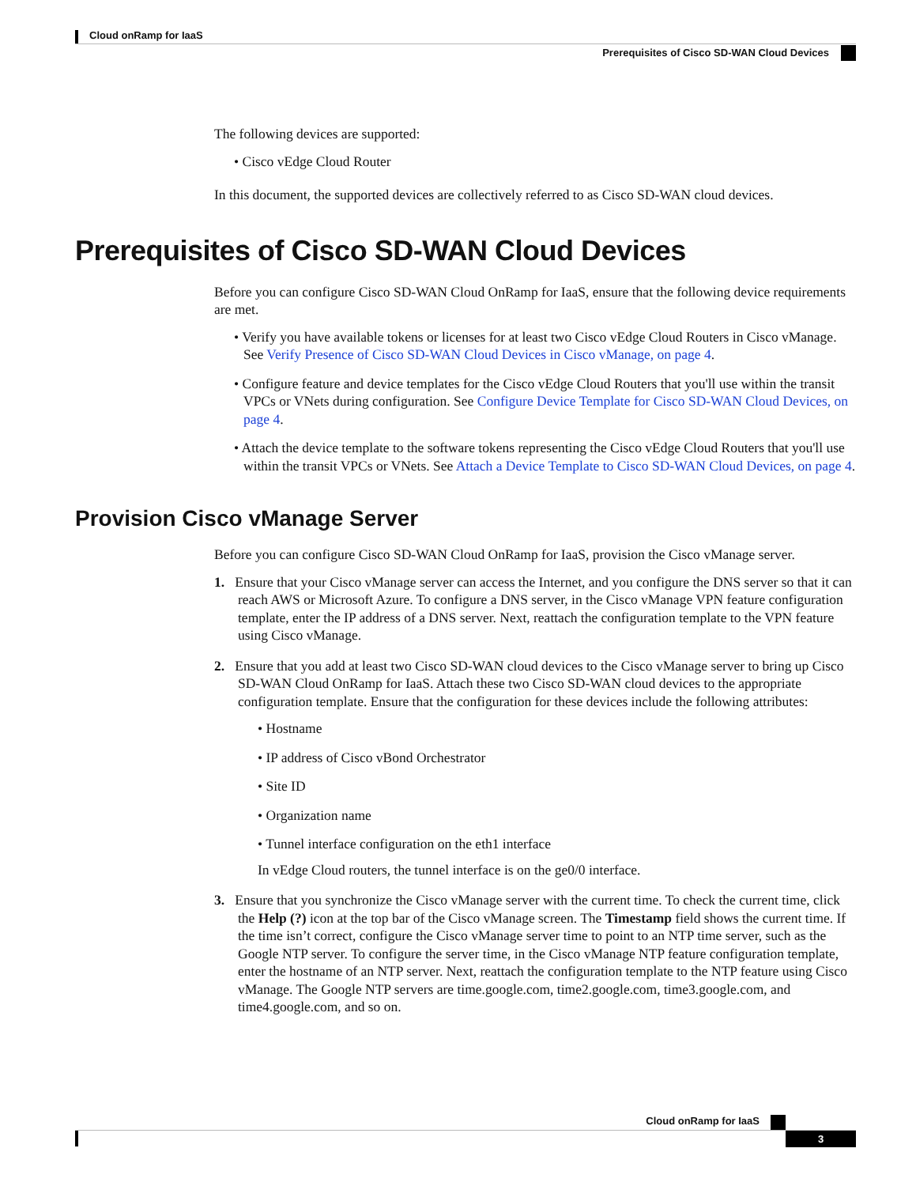Cloud onRamp for IaaS
Prerequisites of Cisco SD-WAN Cloud Devices
The following devices are supported:
• Cisco vEdge Cloud Router
In this document, the supported devices are collectively referred to as Cisco SD-WAN cloud devices.
Prerequisites of Cisco SD-WAN Cloud Devices
Before you can configure Cisco SD-WAN Cloud OnRamp for IaaS, ensure that the following device requirements are met.
• Verify you have available tokens or licenses for at least two Cisco vEdge Cloud Routers in Cisco vManage. See Verify Presence of Cisco SD-WAN Cloud Devices in Cisco vManage, on page 4.
• Configure feature and device templates for the Cisco vEdge Cloud Routers that you'll use within the transit VPCs or VNets during configuration. See Configure Device Template for Cisco SD-WAN Cloud Devices, on page 4.
• Attach the device template to the software tokens representing the Cisco vEdge Cloud Routers that you'll use within the transit VPCs or VNets. See Attach a Device Template to Cisco SD-WAN Cloud Devices, on page 4.
Provision Cisco vManage Server
Before you can configure Cisco SD-WAN Cloud OnRamp for IaaS, provision the Cisco vManage server.
1. Ensure that your Cisco vManage server can access the Internet, and you configure the DNS server so that it can reach AWS or Microsoft Azure. To configure a DNS server, in the Cisco vManage VPN feature configuration template, enter the IP address of a DNS server. Next, reattach the configuration template to the VPN feature using Cisco vManage.
2. Ensure that you add at least two Cisco SD-WAN cloud devices to the Cisco vManage server to bring up Cisco SD-WAN Cloud OnRamp for IaaS. Attach these two Cisco SD-WAN cloud devices to the appropriate configuration template. Ensure that the configuration for these devices include the following attributes:
• Hostname
• IP address of Cisco vBond Orchestrator
• Site ID
• Organization name
• Tunnel interface configuration on the eth1 interface
In vEdge Cloud routers, the tunnel interface is on the ge0/0 interface.
3. Ensure that you synchronize the Cisco vManage server with the current time. To check the current time, click the Help (?) icon at the top bar of the Cisco vManage screen. The Timestamp field shows the current time. If the time isn’t correct, configure the Cisco vManage server time to point to an NTP time server, such as the Google NTP server. To configure the server time, in the Cisco vManage NTP feature configuration template, enter the hostname of an NTP server. Next, reattach the configuration template to the NTP feature using Cisco vManage. The Google NTP servers are time.google.com, time2.google.com, time3.google.com, and time4.google.com, and so on.
Cloud onRamp for IaaS
3